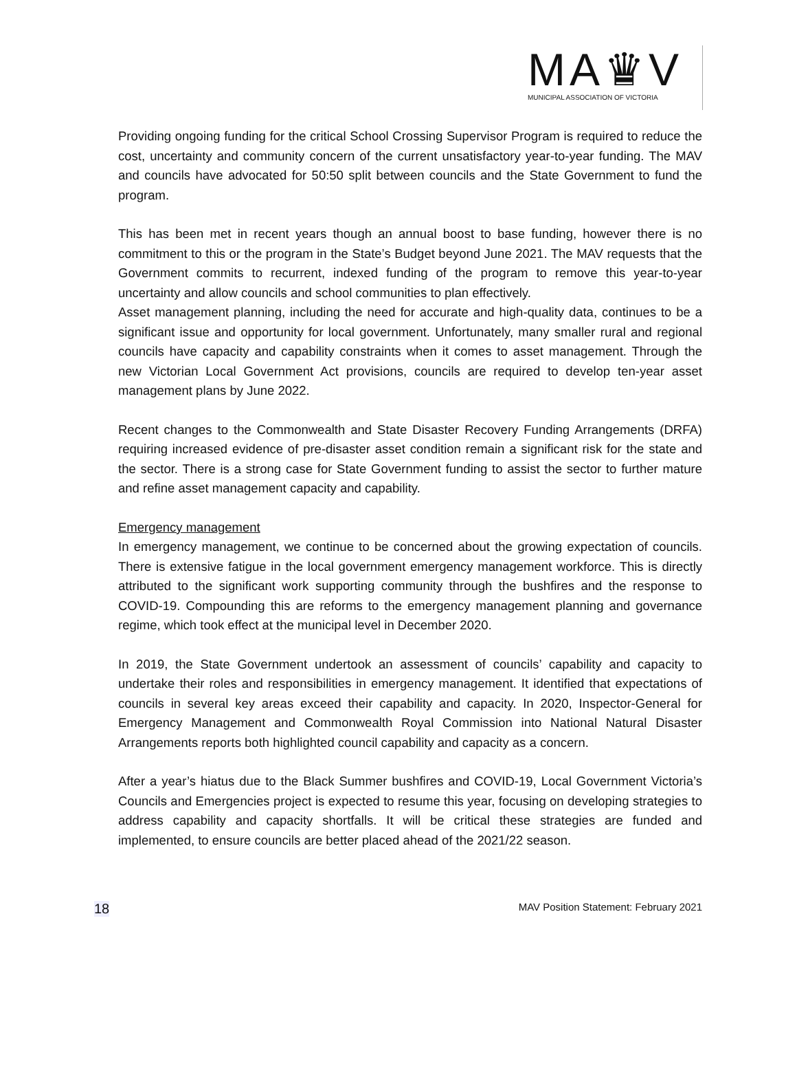MA♛V
MUNICIPAL ASSOCIATION OF VICTORIA
Providing ongoing funding for the critical School Crossing Supervisor Program is required to reduce the cost, uncertainty and community concern of the current unsatisfactory year-to-year funding. The MAV and councils have advocated for 50:50 split between councils and the State Government to fund the program.
This has been met in recent years though an annual boost to base funding, however there is no commitment to this or the program in the State’s Budget beyond June 2021. The MAV requests that the Government commits to recurrent, indexed funding of the program to remove this year-to-year uncertainty and allow councils and school communities to plan effectively.
Asset management planning, including the need for accurate and high-quality data, continues to be a significant issue and opportunity for local government. Unfortunately, many smaller rural and regional councils have capacity and capability constraints when it comes to asset management. Through the new Victorian Local Government Act provisions, councils are required to develop ten-year asset management plans by June 2022.
Recent changes to the Commonwealth and State Disaster Recovery Funding Arrangements (DRFA) requiring increased evidence of pre-disaster asset condition remain a significant risk for the state and the sector. There is a strong case for State Government funding to assist the sector to further mature and refine asset management capacity and capability.
Emergency management
In emergency management, we continue to be concerned about the growing expectation of councils. There is extensive fatigue in the local government emergency management workforce. This is directly attributed to the significant work supporting community through the bushfires and the response to COVID-19. Compounding this are reforms to the emergency management planning and governance regime, which took effect at the municipal level in December 2020.
In 2019, the State Government undertook an assessment of councils’ capability and capacity to undertake their roles and responsibilities in emergency management. It identified that expectations of councils in several key areas exceed their capability and capacity. In 2020, Inspector-General for Emergency Management and Commonwealth Royal Commission into National Natural Disaster Arrangements reports both highlighted council capability and capacity as a concern.
After a year’s hiatus due to the Black Summer bushfires and COVID-19, Local Government Victoria’s Councils and Emergencies project is expected to resume this year, focusing on developing strategies to address capability and capacity shortfalls. It will be critical these strategies are funded and implemented, to ensure councils are better placed ahead of the 2021/22 season.
18 MAV Position Statement: February 2021